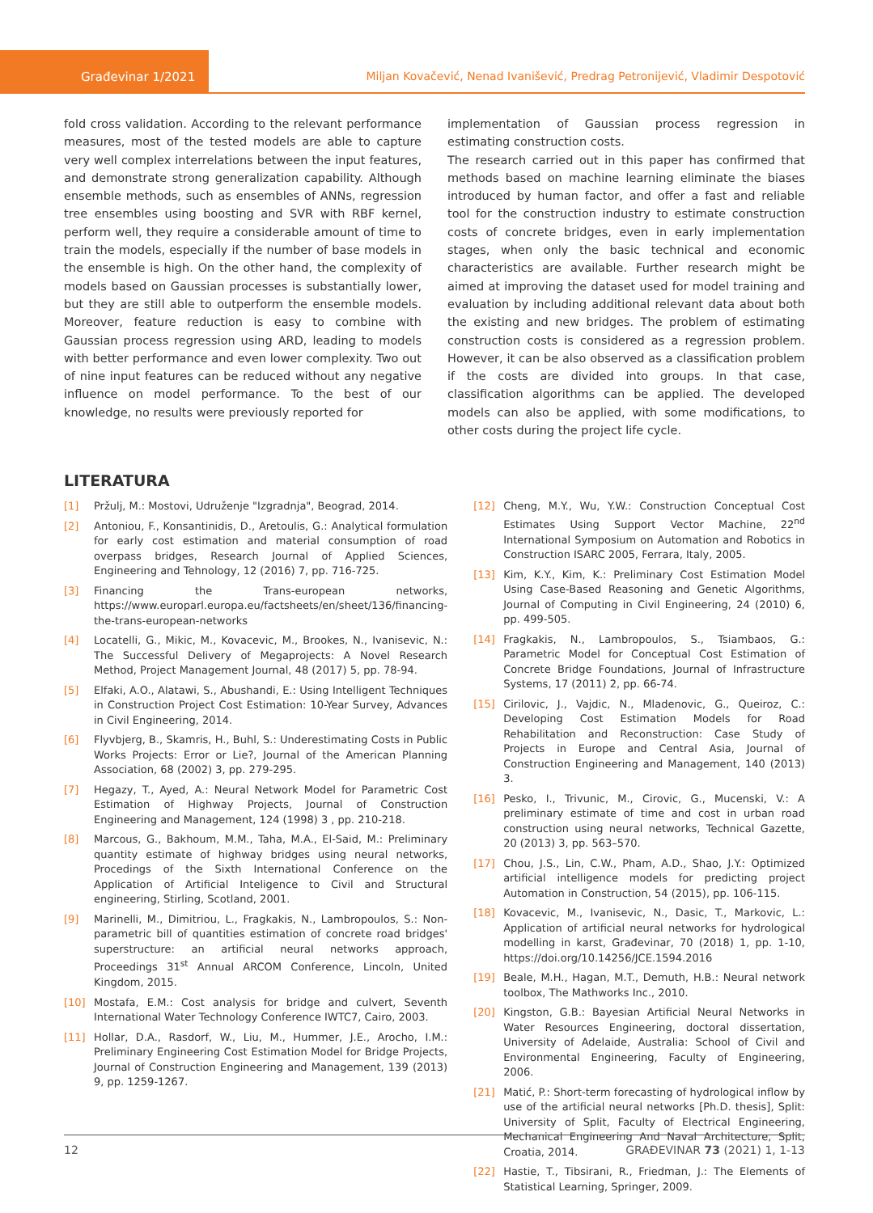Građevinar 1/2021
Miljan Kovačević, Nenad Ivanišević, Predrag Petronijević, Vladimir Despotović
fold cross validation. According to the relevant performance measures, most of the tested models are able to capture very well complex interrelations between the input features, and demonstrate strong generalization capability. Although ensemble methods, such as ensembles of ANNs, regression tree ensembles using boosting and SVR with RBF kernel, perform well, they require a considerable amount of time to train the models, especially if the number of base models in the ensemble is high. On the other hand, the complexity of models based on Gaussian processes is substantially lower, but they are still able to outperform the ensemble models. Moreover, feature reduction is easy to combine with Gaussian process regression using ARD, leading to models with better performance and even lower complexity. Two out of nine input features can be reduced without any negative influence on model performance. To the best of our knowledge, no results were previously reported for
implementation of Gaussian process regression in estimating construction costs.
The research carried out in this paper has confirmed that methods based on machine learning eliminate the biases introduced by human factor, and offer a fast and reliable tool for the construction industry to estimate construction costs of concrete bridges, even in early implementation stages, when only the basic technical and economic characteristics are available. Further research might be aimed at improving the dataset used for model training and evaluation by including additional relevant data about both the existing and new bridges. The problem of estimating construction costs is considered as a regression problem. However, it can be also observed as a classification problem if the costs are divided into groups. In that case, classification algorithms can be applied. The developed models can also be applied, with some modifications, to other costs during the project life cycle.
LITERATURA
[1] Pržulj, M.: Mostovi, Udruženje "Izgradnja", Beograd, 2014.
[2] Antoniou, F., Konsantinidis, D., Aretoulis, G.: Analytical formulation for early cost estimation and material consumption of road overpass bridges, Research Journal of Applied Sciences, Engineering and Tehnology, 12 (2016) 7, pp. 716-725.
[3] Financing the Trans-european networks, https://www.europarl.europa.eu/factsheets/en/sheet/136/financing-the-trans-european-networks
[4] Locatelli, G., Mikic, M., Kovacevic, M., Brookes, N., Ivanisevic, N.: The Successful Delivery of Megaprojects: A Novel Research Method, Project Management Journal, 48 (2017) 5, pp. 78-94.
[5] Elfaki, A.O., Alatawi, S., Abushandi, E.: Using Intelligent Techniques in Construction Project Cost Estimation: 10-Year Survey, Advances in Civil Engineering, 2014.
[6] Flyvbjerg, B., Skamris, H., Buhl, S.: Underestimating Costs in Public Works Projects: Error or Lie?, Journal of the American Planning Association, 68 (2002) 3, pp. 279-295.
[7] Hegazy, T., Ayed, A.: Neural Network Model for Parametric Cost Estimation of Highway Projects, Journal of Construction Engineering and Management, 124 (1998) 3 , pp. 210-218.
[8] Marcous, G., Bakhoum, M.M., Taha, M.A., El-Said, M.: Preliminary quantity estimate of highway bridges using neural networks, Procedings of the Sixth International Conference on the Application of Artificial Inteligence to Civil and Structural engineering, Stirling, Scotland, 2001.
[9] Marinelli, M., Dimitriou, L., Fragkakis, N., Lambropoulos, S.: Non-parametric bill of quantities estimation of concrete road bridges' superstructure: an artificial neural networks approach, Proceedings 31<sup>st</sup> Annual ARCOM Conference, Lincoln, United Kingdom, 2015.
[10] Mostafa, E.M.: Cost analysis for bridge and culvert, Seventh International Water Technology Conference IWTC7, Cairo, 2003.
[11] Hollar, D.A., Rasdorf, W., Liu, M., Hummer, J.E., Arocho, I.M.: Preliminary Engineering Cost Estimation Model for Bridge Projects, Journal of Construction Engineering and Management, 139 (2013) 9, pp. 1259-1267.
[12] Cheng, M.Y., Wu, Y.W.: Construction Conceptual Cost Estimates Using Support Vector Machine, 22<sup>nd</sup> International Symposium on Automation and Robotics in Construction ISARC 2005, Ferrara, Italy, 2005.
[13] Kim, K.Y., Kim, K.: Preliminary Cost Estimation Model Using Case-Based Reasoning and Genetic Algorithms, Journal of Computing in Civil Engineering, 24 (2010) 6, pp. 499-505.
[14] Fragkakis, N., Lambropoulos, S., Tsiambaos, G.: Parametric Model for Conceptual Cost Estimation of Concrete Bridge Foundations, Journal of Infrastructure Systems, 17 (2011) 2, pp. 66-74.
[15] Cirilovic, J., Vajdic, N., Mladenovic, G., Queiroz, C.: Developing Cost Estimation Models for Road Rehabilitation and Reconstruction: Case Study of Projects in Europe and Central Asia, Journal of Construction Engineering and Management, 140 (2013) 3.
[16] Pesko, I., Trivunic, M., Cirovic, G., Mucenski, V.: A preliminary estimate of time and cost in urban road construction using neural networks, Technical Gazette, 20 (2013) 3, pp. 563–570.
[17] Chou, J.S., Lin, C.W., Pham, A.D., Shao, J.Y.: Optimized artificial intelligence models for predicting project Automation in Construction, 54 (2015), pp. 106-115.
[18] Kovacevic, M., Ivanisevic, N., Dasic, T., Markovic, L.: Application of artificial neural networks for hydrological modelling in karst, Građevinar, 70 (2018) 1, pp. 1-10, https://doi.org/10.14256/JCE.1594.2016
[19] Beale, M.H., Hagan, M.T., Demuth, H.B.: Neural network toolbox, The Mathworks Inc., 2010.
[20] Kingston, G.B.: Bayesian Artificial Neural Networks in Water Resources Engineering, doctoral dissertation, University of Adelaide, Australia: School of Civil and Environmental Engineering, Faculty of Engineering, 2006.
[21] Matić, P.: Short-term forecasting of hydrological inflow by use of the artificial neural networks [Ph.D. thesis], Split: University of Split, Faculty of Electrical Engineering, Mechanical Engineering And Naval Architecture, Split, Croatia, 2014.
[22] Hastie, T., Tibsirani, R., Friedman, J.: The Elements of Statistical Learning, Springer, 2009.
12 GRAĐEVINAR 73 (2021) 1, 1-13